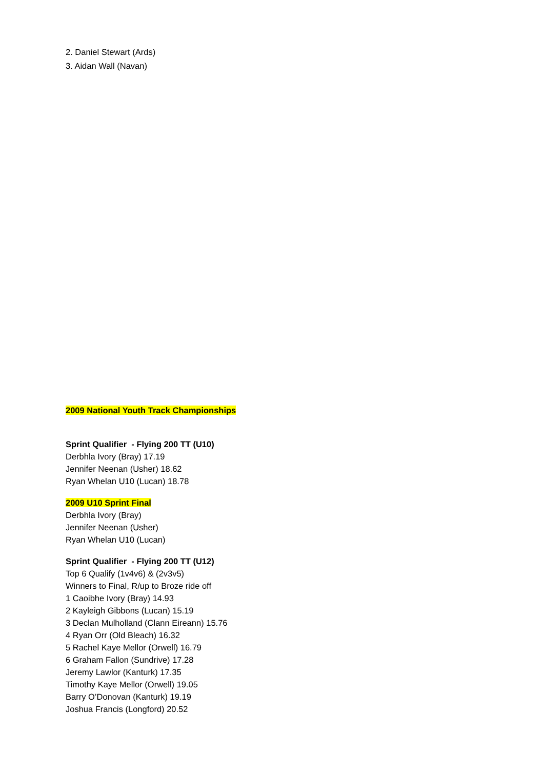2. Daniel Stewart (Ards)
3. Aidan Wall (Navan)
2009 National Youth Track Championships
Sprint Qualifier - Flying 200 TT (U10)
Derbhla Ivory (Bray) 17.19
Jennifer Neenan (Usher) 18.62
Ryan Whelan U10 (Lucan) 18.78
2009 U10 Sprint Final
Derbhla Ivory (Bray)
Jennifer Neenan (Usher)
Ryan Whelan U10 (Lucan)
Sprint Qualifier - Flying 200 TT (U12)
Top 6 Qualify (1v4v6) & (2v3v5)
Winners to Final, R/up to Broze ride off
1 Caoibhe Ivory (Bray) 14.93
2 Kayleigh Gibbons (Lucan) 15.19
3 Declan Mulholland (Clann Eireann) 15.76
4 Ryan Orr (Old Bleach) 16.32
5 Rachel Kaye Mellor (Orwell) 16.79
6 Graham Fallon (Sundrive) 17.28
Jeremy Lawlor (Kanturk) 17.35
Timothy Kaye Mellor (Orwell) 19.05
Barry O’Donovan (Kanturk) 19.19
Joshua Francis (Longford) 20.52